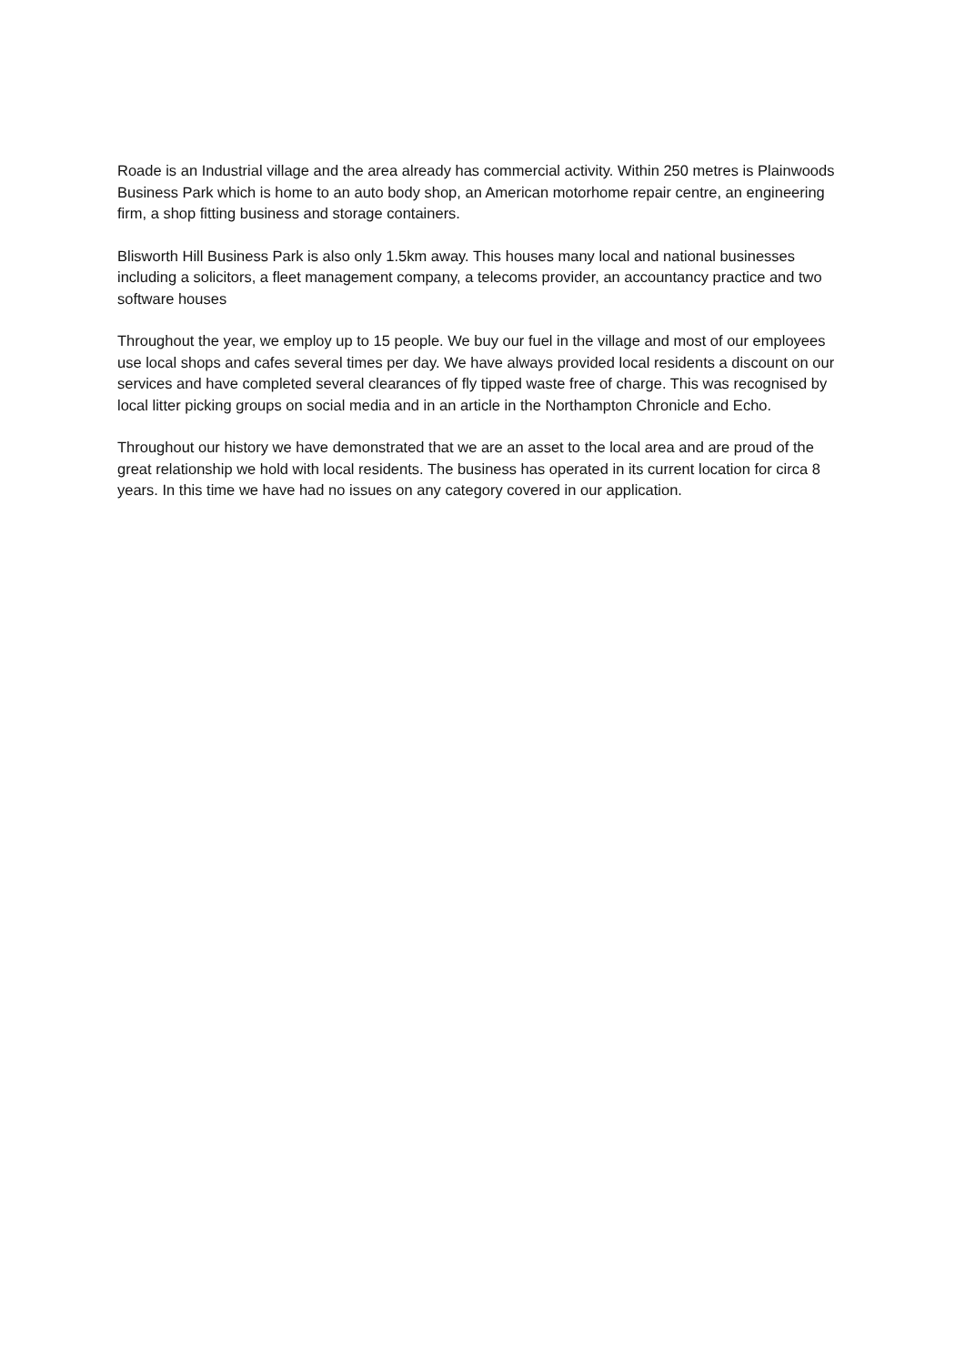Roade is an Industrial village and the area already has commercial activity. Within 250 metres is Plainwoods Business Park which is home to an auto body shop, an American motorhome repair centre, an engineering firm, a shop fitting business and storage containers.
Blisworth Hill Business Park is also only 1.5km away. This houses many local and national businesses including a solicitors, a fleet management company, a telecoms provider, an accountancy practice and two software houses
Throughout the year, we employ up to 15 people. We buy our fuel in the village and most of our employees use local shops and cafes several times per day. We have always provided local residents a discount on our services and have completed several clearances of fly tipped waste free of charge. This was recognised by local litter picking groups on social media and in an article in the Northampton Chronicle and Echo.
Throughout our history we have demonstrated that we are an asset to the local area and are proud of the great relationship we hold with local residents. The business has operated in its current location for circa 8 years. In this time we have had no issues on any category covered in our application.